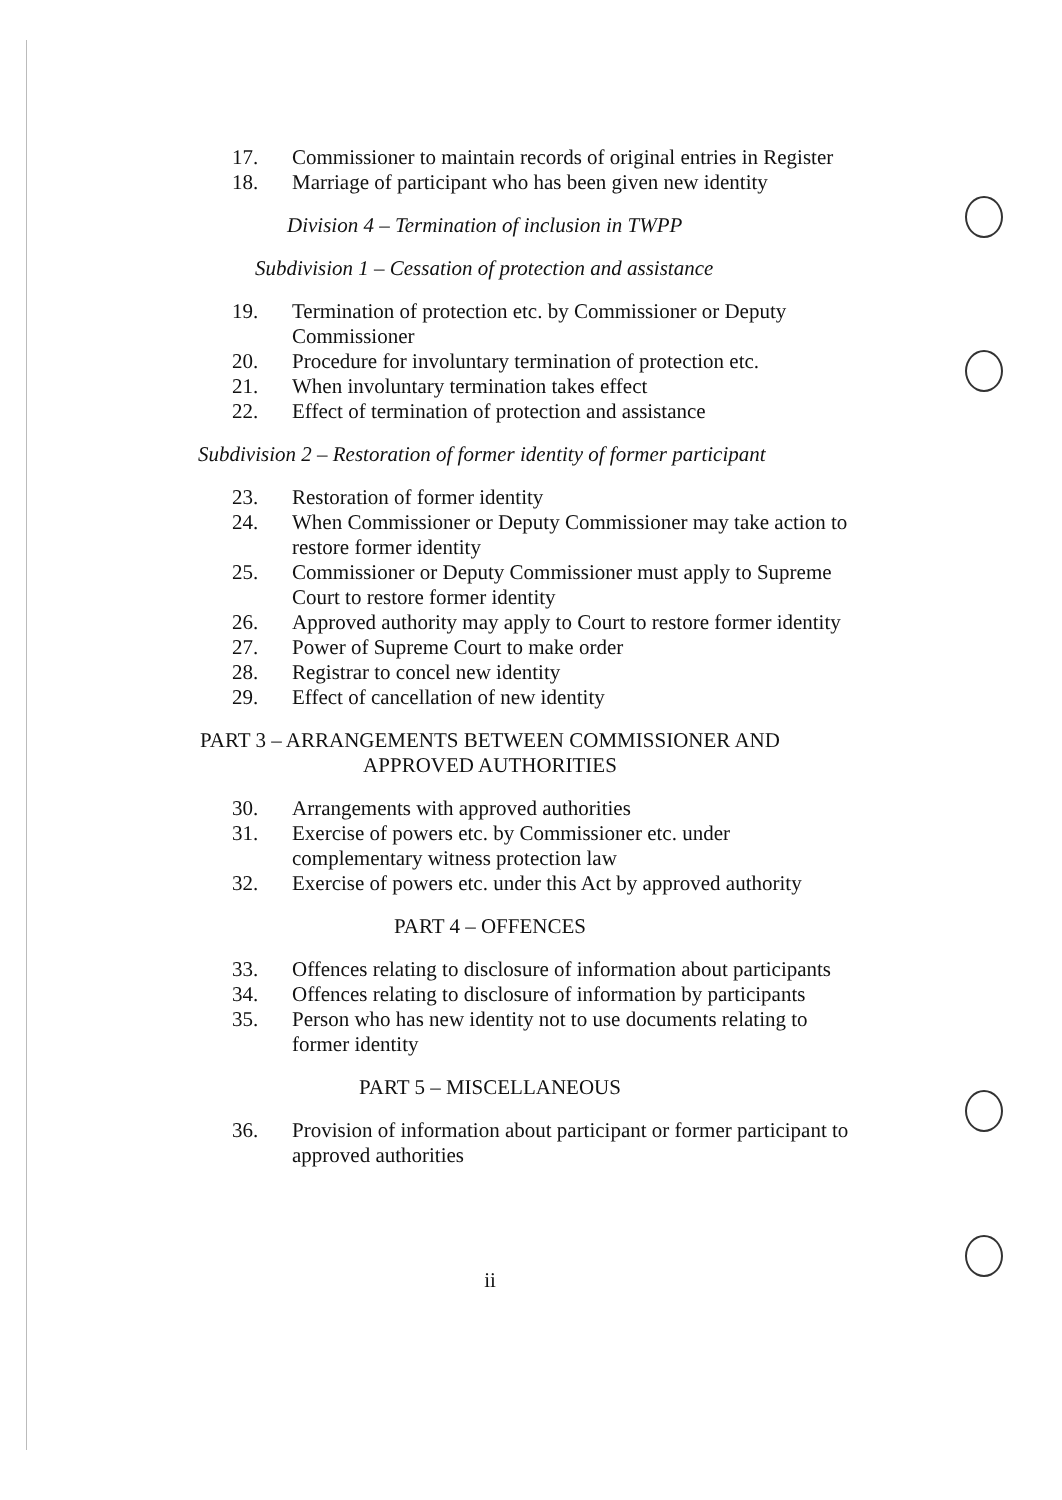17. Commissioner to maintain records of original entries in Register
18. Marriage of participant who has been given new identity
Division 4 – Termination of inclusion in TWPP
Subdivision 1 – Cessation of protection and assistance
19. Termination of protection etc. by Commissioner or Deputy Commissioner
20. Procedure for involuntary termination of protection etc.
21. When involuntary termination takes effect
22. Effect of termination of protection and assistance
Subdivision 2 – Restoration of former identity of former participant
23. Restoration of former identity
24. When Commissioner or Deputy Commissioner may take action to restore former identity
25. Commissioner or Deputy Commissioner must apply to Supreme Court to restore former identity
26. Approved authority may apply to Court to restore former identity
27. Power of Supreme Court to make order
28. Registrar to concel new identity
29. Effect of cancellation of new identity
PART 3 – ARRANGEMENTS BETWEEN COMMISSIONER AND APPROVED AUTHORITIES
30. Arrangements with approved authorities
31. Exercise of powers etc. by Commissioner etc. under complementary witness protection law
32. Exercise of powers etc. under this Act by approved authority
PART 4 – OFFENCES
33. Offences relating to disclosure of information about participants
34. Offences relating to disclosure of information by participants
35. Person who has new identity not to use documents relating to former identity
PART 5 – MISCELLANEOUS
36. Provision of information about participant or former participant to approved authorities
ii